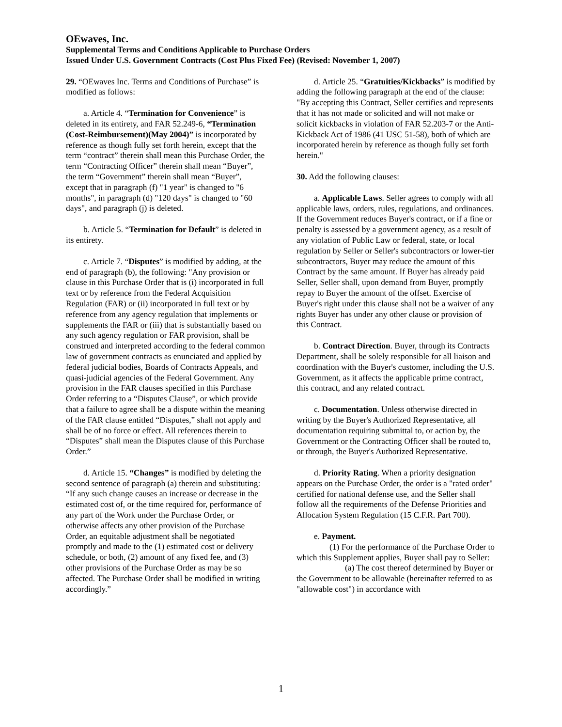OEwaves, Inc.
Supplemental Terms and Conditions Applicable to Purchase Orders
Issued Under U.S. Government Contracts (Cost Plus Fixed Fee) (Revised: November 1, 2007)
29. “OEwaves Inc. Terms and Conditions of Purchase” is modified as follows:
a. Article 4. “Termination for Convenience” is deleted in its entirety, and FAR 52.249-6, “Termination (Cost-Reimbursement)(May 2004)” is incorporated by reference as though fully set forth herein, except that the term “contract” therein shall mean this Purchase Order, the term “Contracting Officer” therein shall mean “Buyer”, the term “Government” therein shall mean “Buyer”, except that in paragraph (f) "1 year" is changed to "6 months", in paragraph (d) "120 days" is changed to "60 days", and paragraph (j) is deleted.
b. Article 5. “Termination for Default” is deleted in its entirety.
c. Article 7. “Disputes” is modified by adding, at the end of paragraph (b), the following: "Any provision or clause in this Purchase Order that is (i) incorporated in full text or by reference from the Federal Acquisition Regulation (FAR) or (ii) incorporated in full text or by reference from any agency regulation that implements or supplements the FAR or (iii) that is substantially based on any such agency regulation or FAR provision, shall be construed and interpreted according to the federal common law of government contracts as enunciated and applied by federal judicial bodies, Boards of Contracts Appeals, and quasi-judicial agencies of the Federal Government. Any provision in the FAR clauses specified in this Purchase Order referring to a “Disputes Clause”, or which provide that a failure to agree shall be a dispute within the meaning of the FAR clause entitled “Disputes,” shall not apply and shall be of no force or effect. All references therein to “Disputes” shall mean the Disputes clause of this Purchase Order.”
d. Article 15. “Changes” is modified by deleting the second sentence of paragraph (a) therein and substituting: “If any such change causes an increase or decrease in the estimated cost of, or the time required for, performance of any part of the Work under the Purchase Order, or otherwise affects any other provision of the Purchase Order, an equitable adjustment shall be negotiated promptly and made to the (1) estimated cost or delivery schedule, or both, (2) amount of any fixed fee, and (3) other provisions of the Purchase Order as may be so affected. The Purchase Order shall be modified in writing accordingly.”
d. Article 25. “Gratuities/Kickbacks” is modified by adding the following paragraph at the end of the clause: "By accepting this Contract, Seller certifies and represents that it has not made or solicited and will not make or solicit kickbacks in violation of FAR 52.203-7 or the Anti-Kickback Act of 1986 (41 USC 51-58), both of which are incorporated herein by reference as though fully set forth herein."
30. Add the following clauses:
a. Applicable Laws. Seller agrees to comply with all applicable laws, orders, rules, regulations, and ordinances. If the Government reduces Buyer's contract, or if a fine or penalty is assessed by a government agency, as a result of any violation of Public Law or federal, state, or local regulation by Seller or Seller's subcontractors or lower-tier subcontractors, Buyer may reduce the amount of this Contract by the same amount. If Buyer has already paid Seller, Seller shall, upon demand from Buyer, promptly repay to Buyer the amount of the offset. Exercise of Buyer's right under this clause shall not be a waiver of any rights Buyer has under any other clause or provision of this Contract.
b. Contract Direction. Buyer, through its Contracts Department, shall be solely responsible for all liaison and coordination with the Buyer's customer, including the U.S. Government, as it affects the applicable prime contract, this contract, and any related contract.
c. Documentation. Unless otherwise directed in writing by the Buyer's Authorized Representative, all documentation requiring submittal to, or action by, the Government or the Contracting Officer shall be routed to, or through, the Buyer's Authorized Representative.
d. Priority Rating. When a priority designation appears on the Purchase Order, the order is a "rated order" certified for national defense use, and the Seller shall follow all the requirements of the Defense Priorities and Allocation System Regulation (15 C.F.R. Part 700).
e. Payment.
(1) For the performance of the Purchase Order to which this Supplement applies, Buyer shall pay to Seller:
(a) The cost thereof determined by Buyer or the Government to be allowable (hereinafter referred to as "allowable cost") in accordance with
1